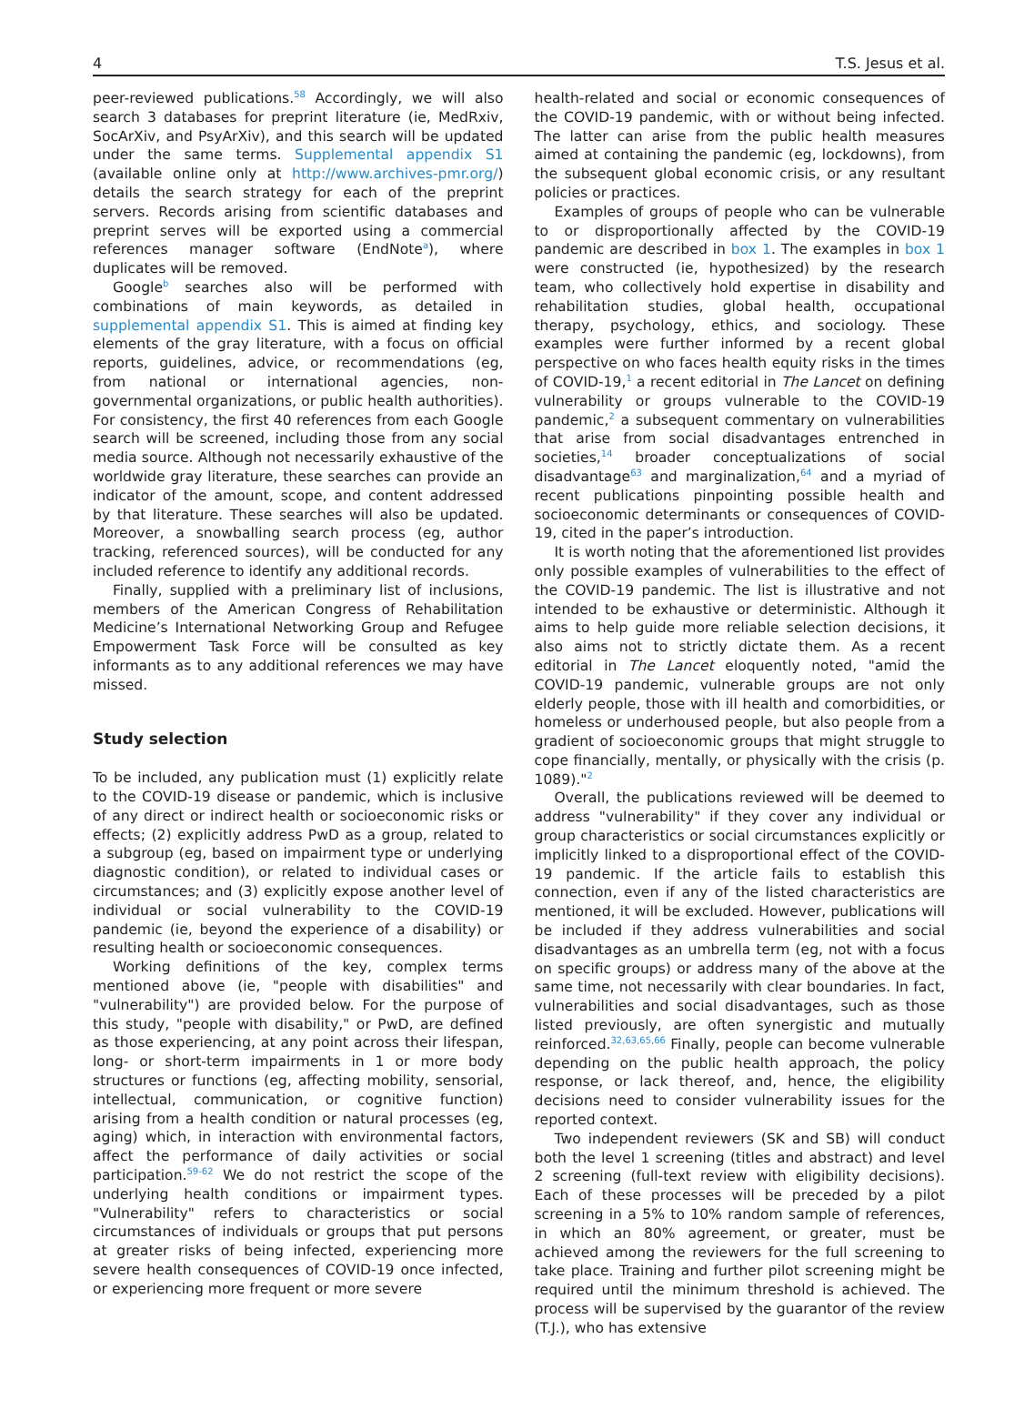4 T.S. Jesus et al.
peer-reviewed publications.<sup>58</sup> Accordingly, we will also search 3 databases for preprint literature (ie, MedRxiv, SocArXiv, and PsyArXiv), and this search will be updated under the same terms. Supplemental appendix S1 (available online only at http://www.archives-pmr.org/) details the search strategy for each of the preprint servers. Records arising from scientific databases and preprint serves will be exported using a commercial references manager software (EndNote<sup>a</sup>), where duplicates will be removed.
Google<sup>b</sup> searches also will be performed with combinations of main keywords, as detailed in supplemental appendix S1. This is aimed at finding key elements of the gray literature, with a focus on official reports, guidelines, advice, or recommendations (eg, from national or international agencies, non-governmental organizations, or public health authorities). For consistency, the first 40 references from each Google search will be screened, including those from any social media source. Although not necessarily exhaustive of the worldwide gray literature, these searches can provide an indicator of the amount, scope, and content addressed by that literature. These searches will also be updated. Moreover, a snowballing search process (eg, author tracking, referenced sources), will be conducted for any included reference to identify any additional records.
Finally, supplied with a preliminary list of inclusions, members of the American Congress of Rehabilitation Medicine’s International Networking Group and Refugee Empowerment Task Force will be consulted as key informants as to any additional references we may have missed.
Study selection
To be included, any publication must (1) explicitly relate to the COVID-19 disease or pandemic, which is inclusive of any direct or indirect health or socioeconomic risks or effects; (2) explicitly address PwD as a group, related to a subgroup (eg, based on impairment type or underlying diagnostic condition), or related to individual cases or circumstances; and (3) explicitly expose another level of individual or social vulnerability to the COVID-19 pandemic (ie, beyond the experience of a disability) or resulting health or socioeconomic consequences.
Working definitions of the key, complex terms mentioned above (ie, "people with disabilities" and "vulnerability") are provided below. For the purpose of this study, "people with disability," or PwD, are defined as those experiencing, at any point across their lifespan, long- or short-term impairments in 1 or more body structures or functions (eg, affecting mobility, sensorial, intellectual, communication, or cognitive function) arising from a health condition or natural processes (eg, aging) which, in interaction with environmental factors, affect the performance of daily activities or social participation.<sup>59-62</sup> We do not restrict the scope of the underlying health conditions or impairment types. "Vulnerability" refers to characteristics or social circumstances of individuals or groups that put persons at greater risks of being infected, experiencing more severe health consequences of COVID-19 once infected, or experiencing more frequent or more severe
health-related and social or economic consequences of the COVID-19 pandemic, with or without being infected. The latter can arise from the public health measures aimed at containing the pandemic (eg, lockdowns), from the subsequent global economic crisis, or any resultant policies or practices.
Examples of groups of people who can be vulnerable to or disproportionally affected by the COVID-19 pandemic are described in box 1. The examples in box 1 were constructed (ie, hypothesized) by the research team, who collectively hold expertise in disability and rehabilitation studies, global health, occupational therapy, psychology, ethics, and sociology. These examples were further informed by a recent global perspective on who faces health equity risks in the times of COVID-19,<sup>1</sup> a recent editorial in The Lancet on defining vulnerability or groups vulnerable to the COVID-19 pandemic,<sup>2</sup> a subsequent commentary on vulnerabilities that arise from social disadvantages entrenched in societies,<sup>14</sup> broader conceptualizations of social disadvantage<sup>63</sup> and marginalization,<sup>64</sup> and a myriad of recent publications pinpointing possible health and socioeconomic determinants or consequences of COVID-19, cited in the paper’s introduction.
It is worth noting that the aforementioned list provides only possible examples of vulnerabilities to the effect of the COVID-19 pandemic. The list is illustrative and not intended to be exhaustive or deterministic. Although it aims to help guide more reliable selection decisions, it also aims not to strictly dictate them. As a recent editorial in The Lancet eloquently noted, "amid the COVID-19 pandemic, vulnerable groups are not only elderly people, those with ill health and comorbidities, or homeless or underhoused people, but also people from a gradient of socioeconomic groups that might struggle to cope financially, mentally, or physically with the crisis (p. 1089)."<sup>2</sup>
Overall, the publications reviewed will be deemed to address "vulnerability" if they cover any individual or group characteristics or social circumstances explicitly or implicitly linked to a disproportional effect of the COVID-19 pandemic. If the article fails to establish this connection, even if any of the listed characteristics are mentioned, it will be excluded. However, publications will be included if they address vulnerabilities and social disadvantages as an umbrella term (eg, not with a focus on specific groups) or address many of the above at the same time, not necessarily with clear boundaries. In fact, vulnerabilities and social disadvantages, such as those listed previously, are often synergistic and mutually reinforced.<sup>32,63,65,66</sup> Finally, people can become vulnerable depending on the public health approach, the policy response, or lack thereof, and, hence, the eligibility decisions need to consider vulnerability issues for the reported context.
Two independent reviewers (SK and SB) will conduct both the level 1 screening (titles and abstract) and level 2 screening (full-text review with eligibility decisions). Each of these processes will be preceded by a pilot screening in a 5% to 10% random sample of references, in which an 80% agreement, or greater, must be achieved among the reviewers for the full screening to take place. Training and further pilot screening might be required until the minimum threshold is achieved. The process will be supervised by the guarantor of the review (T.J.), who has extensive